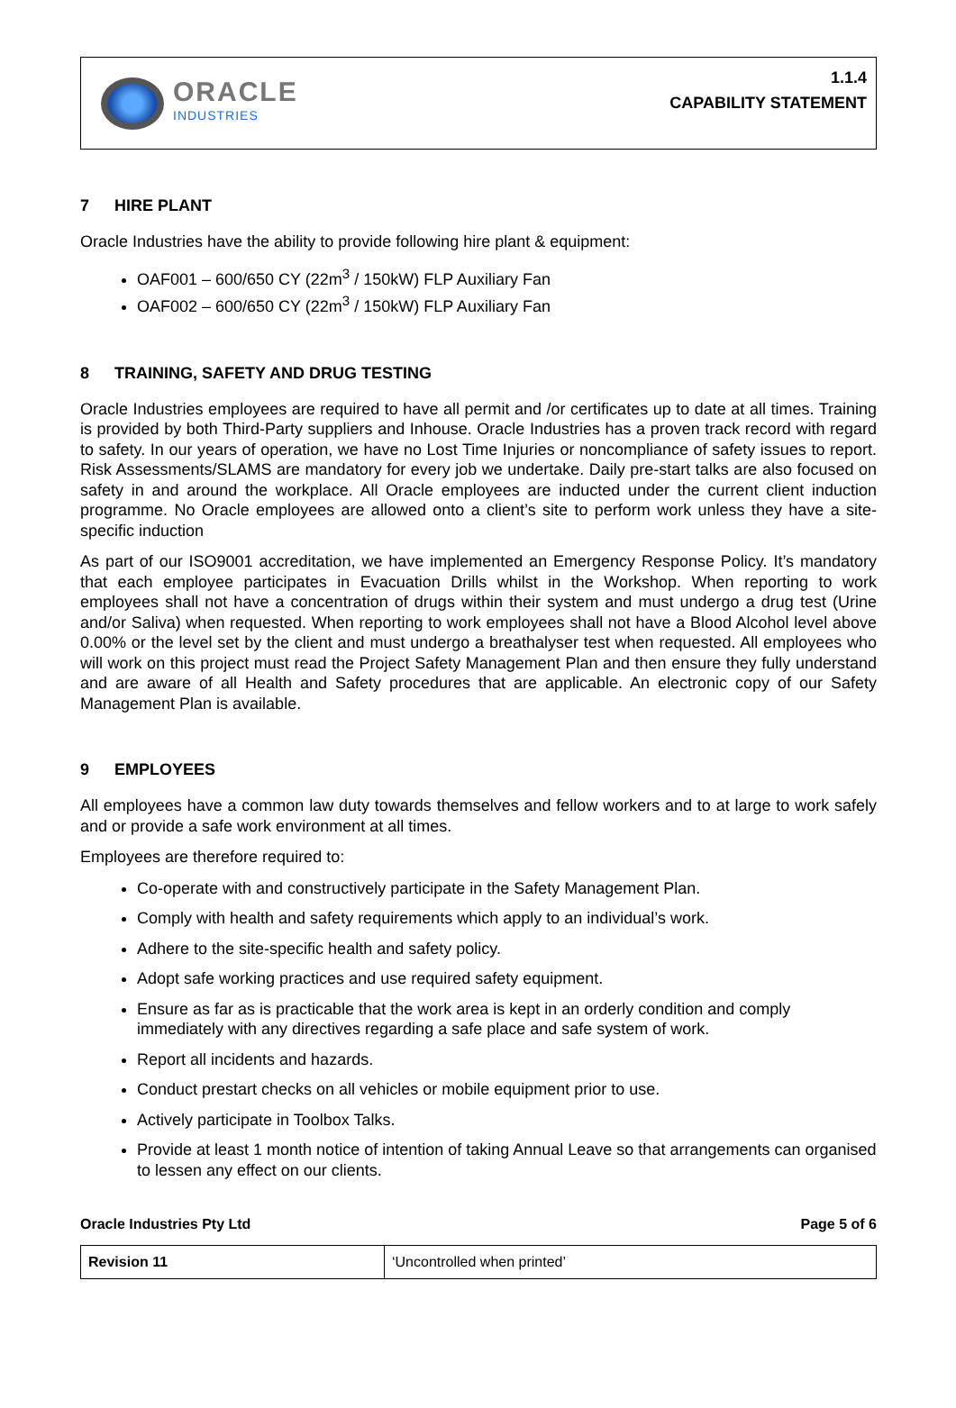ORACLE
INDUSTRIES
1.1.4
CAPABILITY STATEMENT
7 HIRE PLANT
Oracle Industries have the ability to provide following hire plant & equipment:
OAF001 – 600/650 CY (22m<sup>3</sup> / 150kW) FLP Auxiliary Fan
OAF002 – 600/650 CY (22m<sup>3</sup> / 150kW) FLP Auxiliary Fan
8 TRAINING, SAFETY AND DRUG TESTING
Oracle Industries employees are required to have all permit and /or certificates up to date at all times. Training is provided by both Third-Party suppliers and Inhouse. Oracle Industries has a proven track record with regard to safety. In our years of operation, we have no Lost Time Injuries or noncompliance of safety issues to report. Risk Assessments/SLAMS are mandatory for every job we undertake. Daily pre-start talks are also focused on safety in and around the workplace. All Oracle employees are inducted under the current client induction programme. No Oracle employees are allowed onto a client’s site to perform work unless they have a site-specific induction
As part of our ISO9001 accreditation, we have implemented an Emergency Response Policy. It’s mandatory that each employee participates in Evacuation Drills whilst in the Workshop. When reporting to work employees shall not have a concentration of drugs within their system and must undergo a drug test (Urine and/or Saliva) when requested. When reporting to work employees shall not have a Blood Alcohol level above 0.00% or the level set by the client and must undergo a breathalyser test when requested. All employees who will work on this project must read the Project Safety Management Plan and then ensure they fully understand and are aware of all Health and Safety procedures that are applicable. An electronic copy of our Safety Management Plan is available.
9 EMPLOYEES
All employees have a common law duty towards themselves and fellow workers and to at large to work safely and or provide a safe work environment at all times.
Employees are therefore required to:
Co-operate with and constructively participate in the Safety Management Plan.
Comply with health and safety requirements which apply to an individual’s work.
Adhere to the site-specific health and safety policy.
Adopt safe working practices and use required safety equipment.
Ensure as far as is practicable that the work area is kept in an orderly condition and comply immediately with any directives regarding a safe place and safe system of work.
Report all incidents and hazards.
Conduct prestart checks on all vehicles or mobile equipment prior to use.
Actively participate in Toolbox Talks.
Provide at least 1 month notice of intention of taking Annual Leave so that arrangements can organised to lessen any effect on our clients.
Oracle Industries Pty Ltd Page 5 of 6
| Revision 11 | ‘Uncontrolled when printed’ |